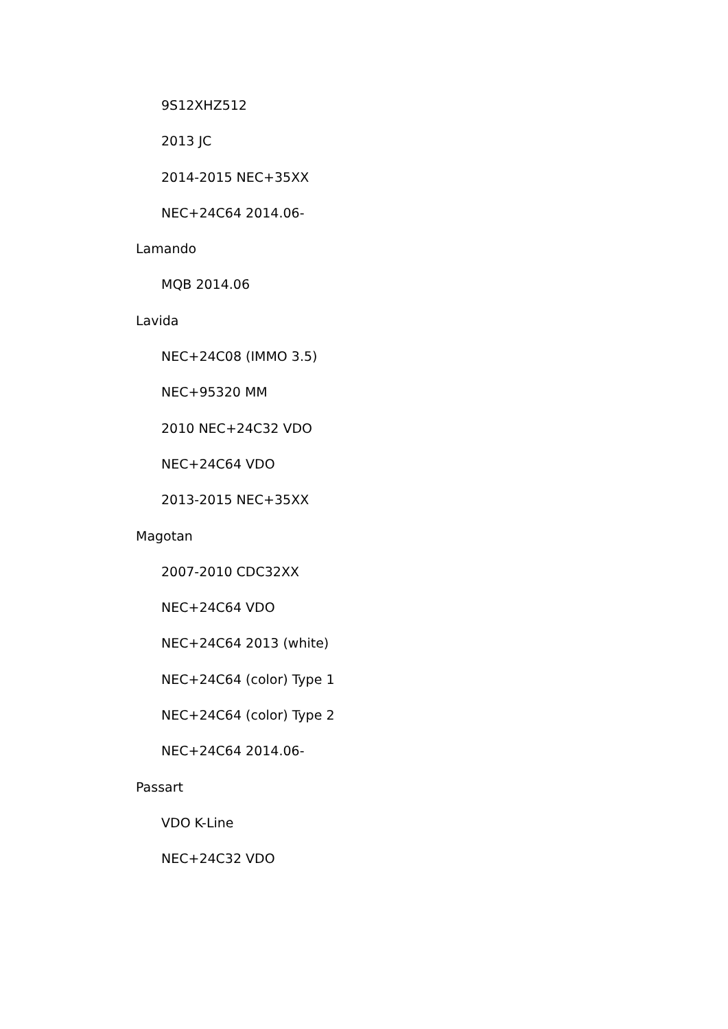9S12XHZ512
2013 JC
2014-2015 NEC+35XX
NEC+24C64 2014.06-
Lamando
MQB 2014.06
Lavida
NEC+24C08 (IMMO 3.5)
NEC+95320 MM
2010 NEC+24C32 VDO
NEC+24C64 VDO
2013-2015 NEC+35XX
Magotan
2007-2010 CDC32XX
NEC+24C64 VDO
NEC+24C64 2013 (white)
NEC+24C64 (color) Type 1
NEC+24C64 (color) Type 2
NEC+24C64 2014.06-
Passart
VDO K-Line
NEC+24C32 VDO